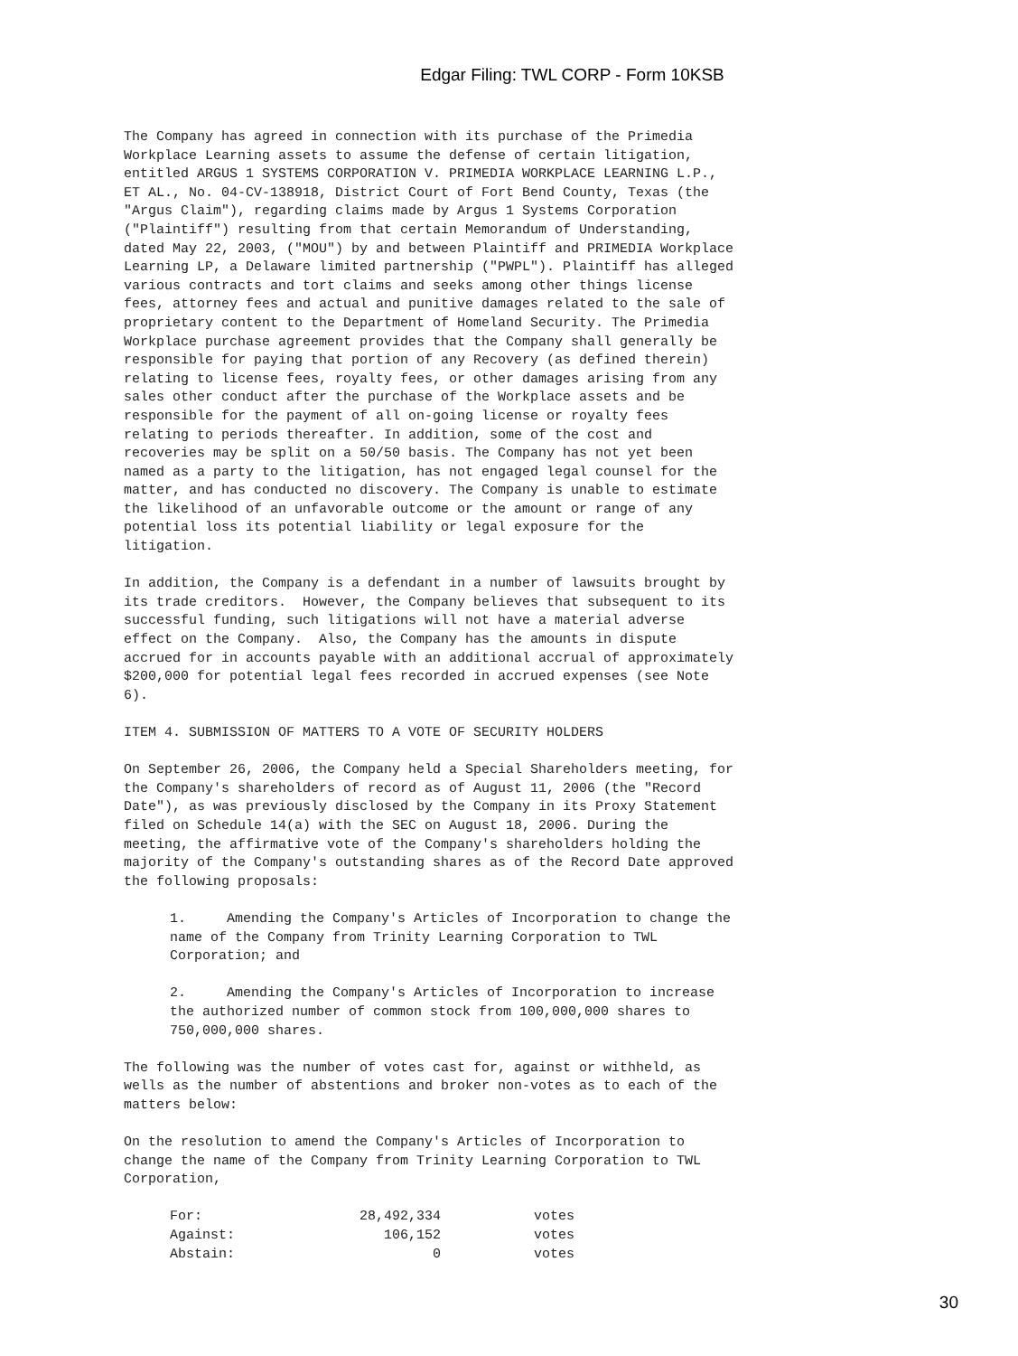Edgar Filing: TWL CORP - Form 10KSB
The Company has agreed in connection with its purchase of the Primedia Workplace Learning assets to assume the defense of certain litigation, entitled ARGUS 1 SYSTEMS CORPORATION V. PRIMEDIA WORKPLACE LEARNING L.P., ET AL., No. 04-CV-138918, District Court of Fort Bend County, Texas (the "Argus Claim"), regarding claims made by Argus 1 Systems Corporation ("Plaintiff") resulting from that certain Memorandum of Understanding, dated May 22, 2003, ("MOU") by and between Plaintiff and PRIMEDIA Workplace Learning LP, a Delaware limited partnership ("PWPL"). Plaintiff has alleged various contracts and tort claims and seeks among other things license fees, attorney fees and actual and punitive damages related to the sale of proprietary content to the Department of Homeland Security. The Primedia Workplace purchase agreement provides that the Company shall generally be responsible for paying that portion of any Recovery (as defined therein) relating to license fees, royalty fees, or other damages arising from any sales other conduct after the purchase of the Workplace assets and be responsible for the payment of all on-going license or royalty fees relating to periods thereafter. In addition, some of the cost and recoveries may be split on a 50/50 basis. The Company has not yet been named as a party to the litigation, has not engaged legal counsel for the matter, and has conducted no discovery. The Company is unable to estimate the likelihood of an unfavorable outcome or the amount or range of any potential loss its potential liability or legal exposure for the litigation.
In addition, the Company is a defendant in a number of lawsuits brought by its trade creditors. However, the Company believes that subsequent to its successful funding, such litigations will not have a material adverse effect on the Company. Also, the Company has the amounts in dispute accrued for in accounts payable with an additional accrual of approximately $200,000 for potential legal fees recorded in accrued expenses (see Note 6).
ITEM 4. SUBMISSION OF MATTERS TO A VOTE OF SECURITY HOLDERS
On September 26, 2006, the Company held a Special Shareholders meeting, for the Company's shareholders of record as of August 11, 2006 (the "Record Date"), as was previously disclosed by the Company in its Proxy Statement filed on Schedule 14(a) with the SEC on August 18, 2006. During the meeting, the affirmative vote of the Company's shareholders holding the majority of the Company's outstanding shares as of the Record Date approved the following proposals:
1. Amending the Company's Articles of Incorporation to change the name of the Company from Trinity Learning Corporation to TWL Corporation; and
2. Amending the Company's Articles of Incorporation to increase the authorized number of common stock from 100,000,000 shares to 750,000,000 shares.
The following was the number of votes cast for, against or withheld, as wells as the number of abstentions and broker non-votes as to each of the matters below:
On the resolution to amend the Company's Articles of Incorporation to change the name of the Company from Trinity Learning Corporation to TWL Corporation,
| For: | 28,492,334 | votes |
| Against: | 106,152 | votes |
| Abstain: | 0 | votes |
30